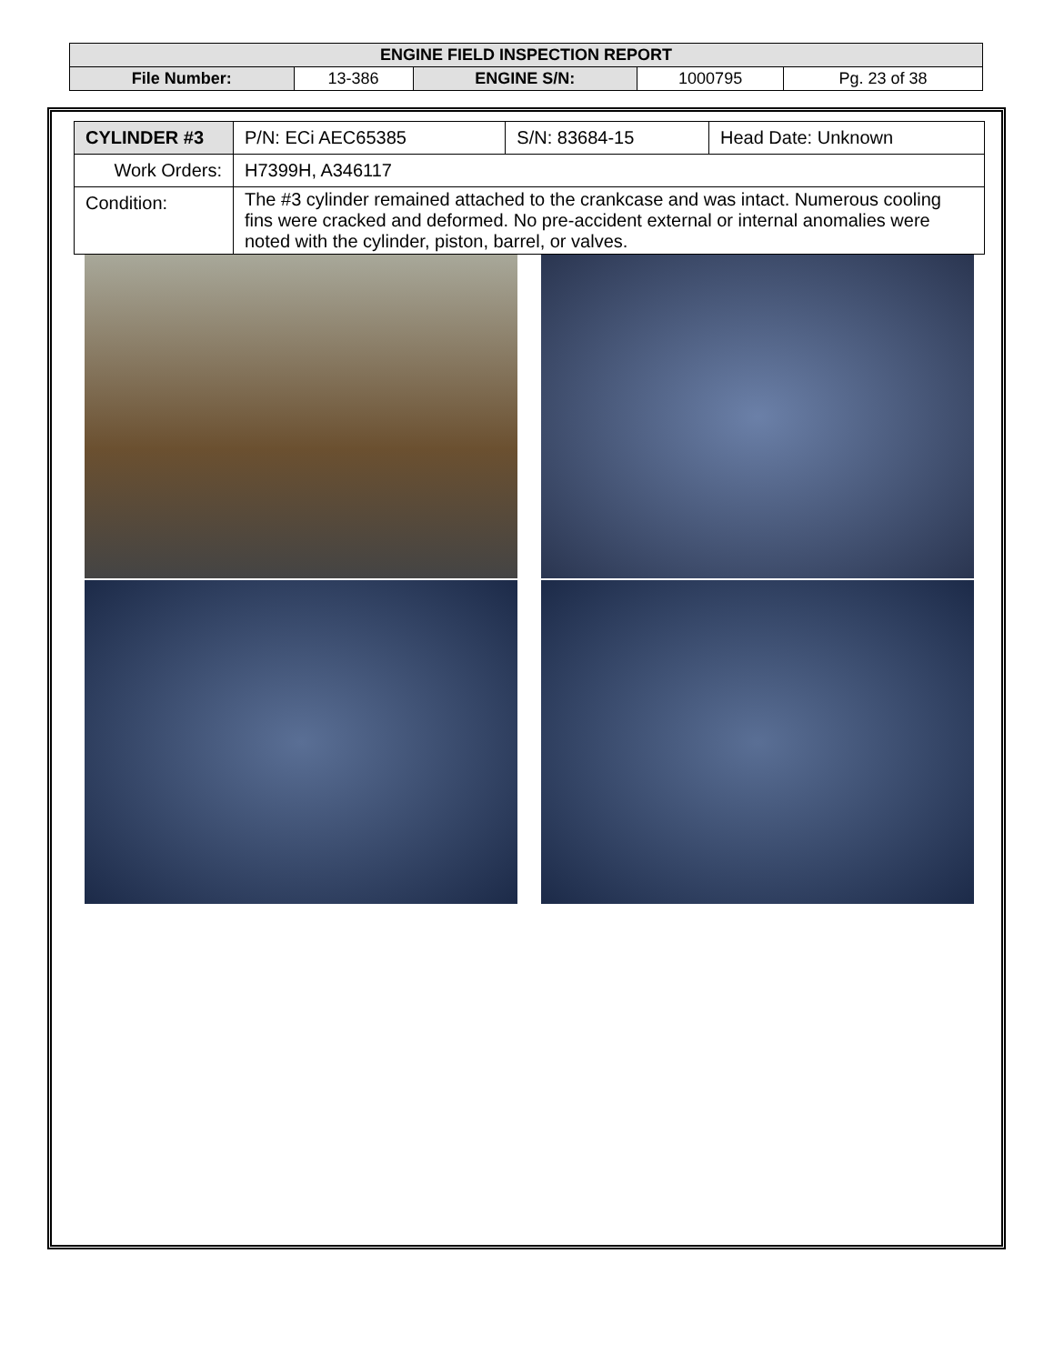| ENGINE FIELD INSPECTION REPORT | | | | |
| File Number: | 13-386 | ENGINE S/N: | 1000795 | Pg. 23 of 38 |
| CYLINDER #3 | P/N: ECi AEC65385 | S/N: 83684-15 | Head Date: Unknown |
| Work Orders: | H7399H, A346117 | | |
| Condition: | The #3 cylinder remained attached to the crankcase and was intact. Numerous cooling fins were cracked and deformed. No pre-accident external or internal anomalies were noted with the cylinder, piston, barrel, or valves. | | |